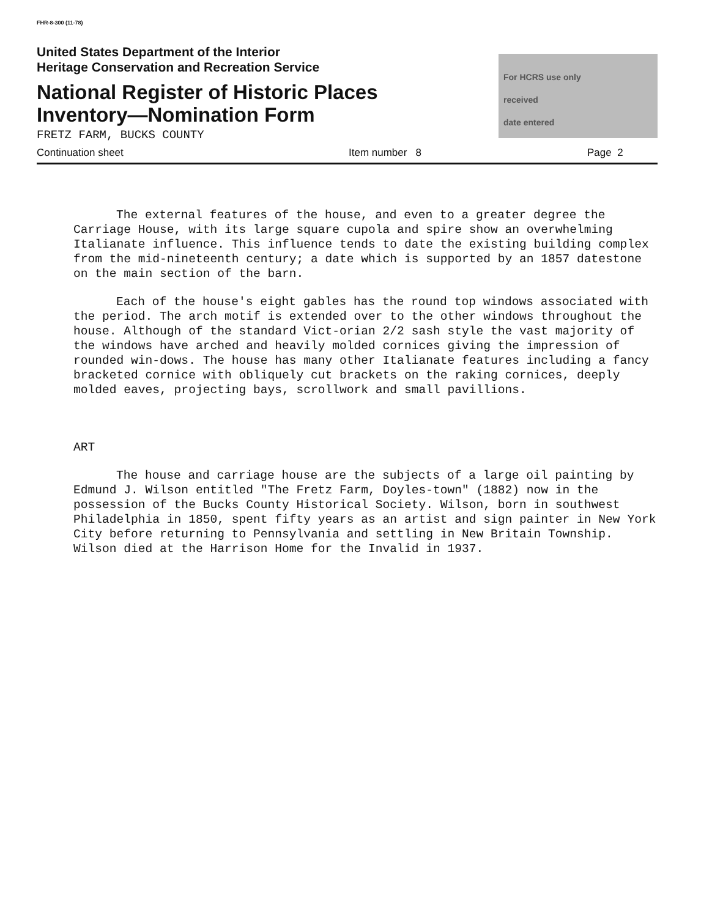FHR-8-300 (11-78)
United States Department of the Interior
Heritage Conservation and Recreation Service
National Register of Historic Places
Inventory—Nomination Form
FRETZ FARM, BUCKS COUNTY
For HCRS use only
received
date entered
Continuation sheet Item number 8 Page 2
The external features of the house, and even to a greater degree the Carriage House, with its large square cupola and spire show an overwhelming Italianate influence. This influence tends to date the existing building complex from the mid-nineteenth century; a date which is supported by an 1857 datestone on the main section of the barn.
Each of the house's eight gables has the round top windows associated with the period. The arch motif is extended over to the other windows throughout the house. Although of the standard Vict-orian 2/2 sash style the vast majority of the windows have arched and heavily molded cornices giving the impression of rounded win-dows. The house has many other Italianate features including a fancy bracketed cornice with obliquely cut brackets on the raking cornices, deeply molded eaves, projecting bays, scrollwork and small pavillions.
ART
The house and carriage house are the subjects of a large oil painting by Edmund J. Wilson entitled "The Fretz Farm, Doyles-town" (1882) now in the possession of the Bucks County Historical Society. Wilson, born in southwest Philadelphia in 1850, spent fifty years as an artist and sign painter in New York City before returning to Pennsylvania and settling in New Britain Township. Wilson died at the Harrison Home for the Invalid in 1937.